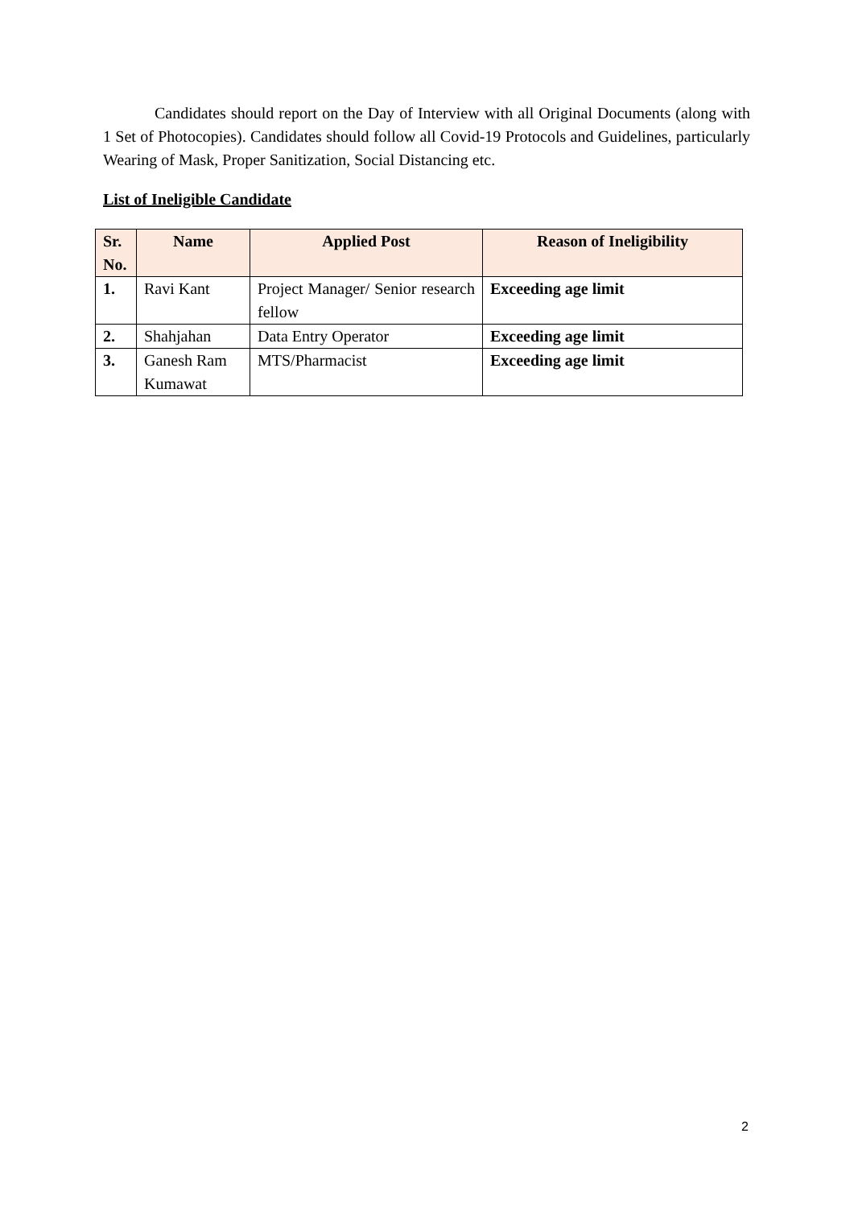Candidates should report on the Day of Interview with all Original Documents (along with 1 Set of Photocopies). Candidates should follow all Covid-19 Protocols and Guidelines, particularly Wearing of Mask, Proper Sanitization, Social Distancing etc.
List of Ineligible Candidate
| Sr. No. | Name | Applied Post | Reason of Ineligibility |
| --- | --- | --- | --- |
| 1. | Ravi Kant | Project Manager/ Senior research fellow | Exceeding age limit |
| 2. | Shahjahan | Data Entry Operator | Exceeding age limit |
| 3. | Ganesh Ram Kumawat | MTS/Pharmacist | Exceeding age limit |
2